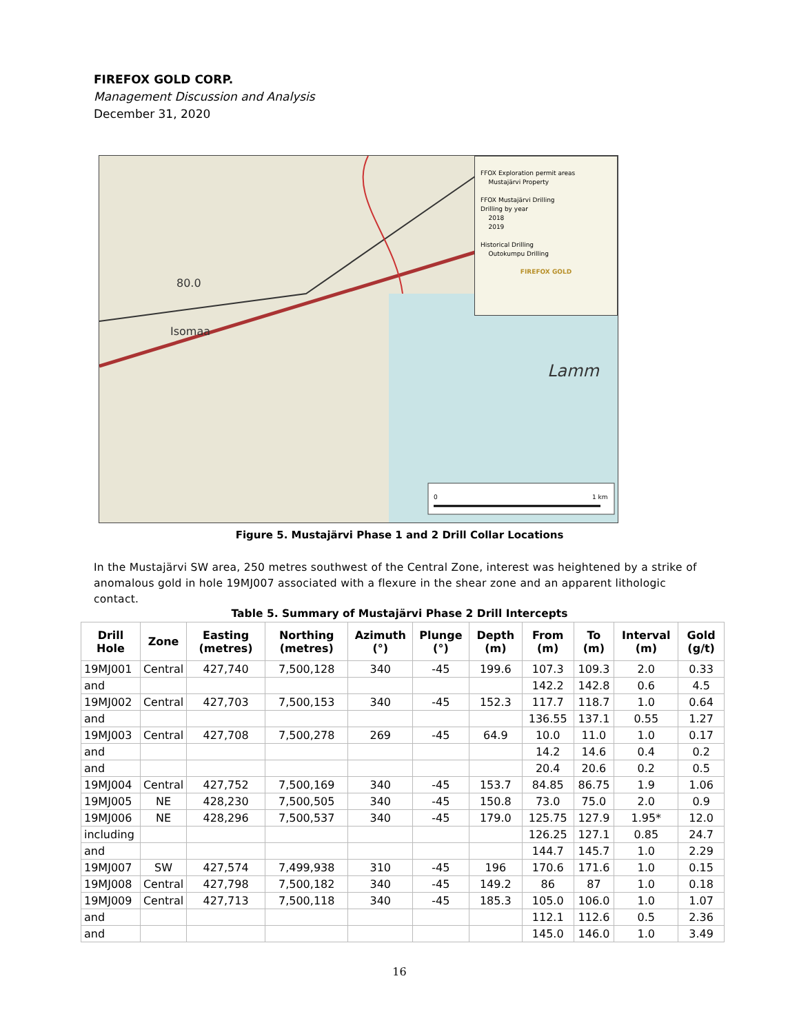FIREFOX GOLD CORP.
Management Discussion and Analysis
December 31, 2020
80.0
Isomaa
Lamm
0
1 km
FFOX Exploration permit areas
Mustajärvi Property
FFOX Mustajärvi Drilling
Drilling by year
2018
2019
Historical Drilling
Outokumpu Drilling
FIREFOX GOLD
Figure 5. Mustajärvi Phase 1 and 2 Drill Collar Locations
In the Mustajärvi SW area, 250 metres southwest of the Central Zone, interest was heightened by a strike of anomalous gold in hole 19MJ007 associated with a flexure in the shear zone and an apparent lithologic contact.
Table 5. Summary of Mustajärvi Phase 2 Drill Intercepts
| Drill Hole | Zone | Easting (metres) | Northing (metres) | Azimuth (°) | Plunge (°) | Depth (m) | From (m) | To (m) | Interval (m) | Gold (g/t) |
| --- | --- | --- | --- | --- | --- | --- | --- | --- | --- | --- |
| 19MJ001 | Central | 427,740 | 7,500,128 | 340 | -45 | 199.6 | 107.3 | 109.3 | 2.0 | 0.33 |
| and | | | | | | | 142.2 | 142.8 | 0.6 | 4.5 |
| 19MJ002 | Central | 427,703 | 7,500,153 | 340 | -45 | 152.3 | 117.7 | 118.7 | 1.0 | 0.64 |
| and | | | | | | | 136.55 | 137.1 | 0.55 | 1.27 |
| 19MJ003 | Central | 427,708 | 7,500,278 | 269 | -45 | 64.9 | 10.0 | 11.0 | 1.0 | 0.17 |
| and | | | | | | | 14.2 | 14.6 | 0.4 | 0.2 |
| and | | | | | | | 20.4 | 20.6 | 0.2 | 0.5 |
| 19MJ004 | Central | 427,752 | 7,500,169 | 340 | -45 | 153.7 | 84.85 | 86.75 | 1.9 | 1.06 |
| 19MJ005 | NE | 428,230 | 7,500,505 | 340 | -45 | 150.8 | 73.0 | 75.0 | 2.0 | 0.9 |
| 19MJ006 | NE | 428,296 | 7,500,537 | 340 | -45 | 179.0 | 125.75 | 127.9 | 1.95* | 12.0 |
| including | | | | | | | 126.25 | 127.1 | 0.85 | 24.7 |
| and | | | | | | | 144.7 | 145.7 | 1.0 | 2.29 |
| 19MJ007 | SW | 427,574 | 7,499,938 | 310 | -45 | 196 | 170.6 | 171.6 | 1.0 | 0.15 |
| 19MJ008 | Central | 427,798 | 7,500,182 | 340 | -45 | 149.2 | 86 | 87 | 1.0 | 0.18 |
| 19MJ009 | Central | 427,713 | 7,500,118 | 340 | -45 | 185.3 | 105.0 | 106.0 | 1.0 | 1.07 |
| and | | | | | | | 112.1 | 112.6 | 0.5 | 2.36 |
| and | | | | | | | 145.0 | 146.0 | 1.0 | 3.49 |
16